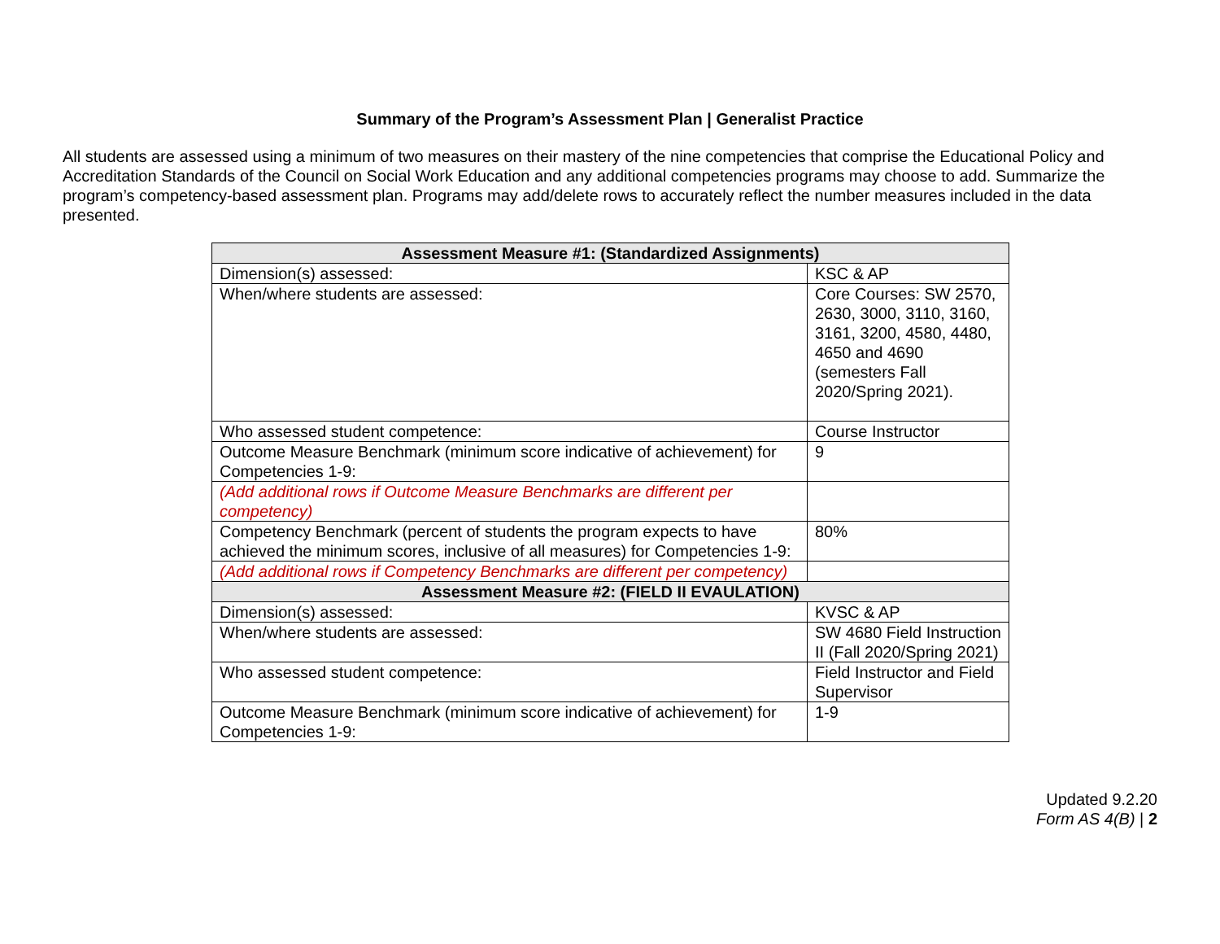Summary of the Program’s Assessment Plan | Generalist Practice
All students are assessed using a minimum of two measures on their mastery of the nine competencies that comprise the Educational Policy and Accreditation Standards of the Council on Social Work Education and any additional competencies programs may choose to add. Summarize the program’s competency-based assessment plan. Programs may add/delete rows to accurately reflect the number measures included in the data presented.
| Assessment Measure #1: (Standardized Assignments) | |
| --- | --- |
| Dimension(s) assessed: | KSC & AP |
| When/where students are assessed: | Core Courses: SW 2570, 2630, 3000, 3110, 3160, 3161, 3200, 4580, 4480, 4650 and 4690 (semesters Fall 2020/Spring 2021). |
| Who assessed student competence: | Course Instructor |
| Outcome Measure Benchmark (minimum score indicative of achievement) for Competencies 1-9: | 9 |
| (Add additional rows if Outcome Measure Benchmarks are different per competency) | |
| Competency Benchmark (percent of students the program expects to have achieved the minimum scores, inclusive of all measures) for Competencies 1-9: | 80% |
| (Add additional rows if Competency Benchmarks are different per competency) | |
| Assessment Measure #2: (FIELD II EVAULATION) | |
| Dimension(s) assessed: | KVSC & AP |
| When/where students are assessed: | SW 4680 Field Instruction II (Fall 2020/Spring 2021) |
| Who assessed student competence: | Field Instructor and Field Supervisor |
| Outcome Measure Benchmark (minimum score indicative of achievement) for Competencies 1-9: | 1-9 |
Updated 9.2.20
Form AS 4(B) | 2